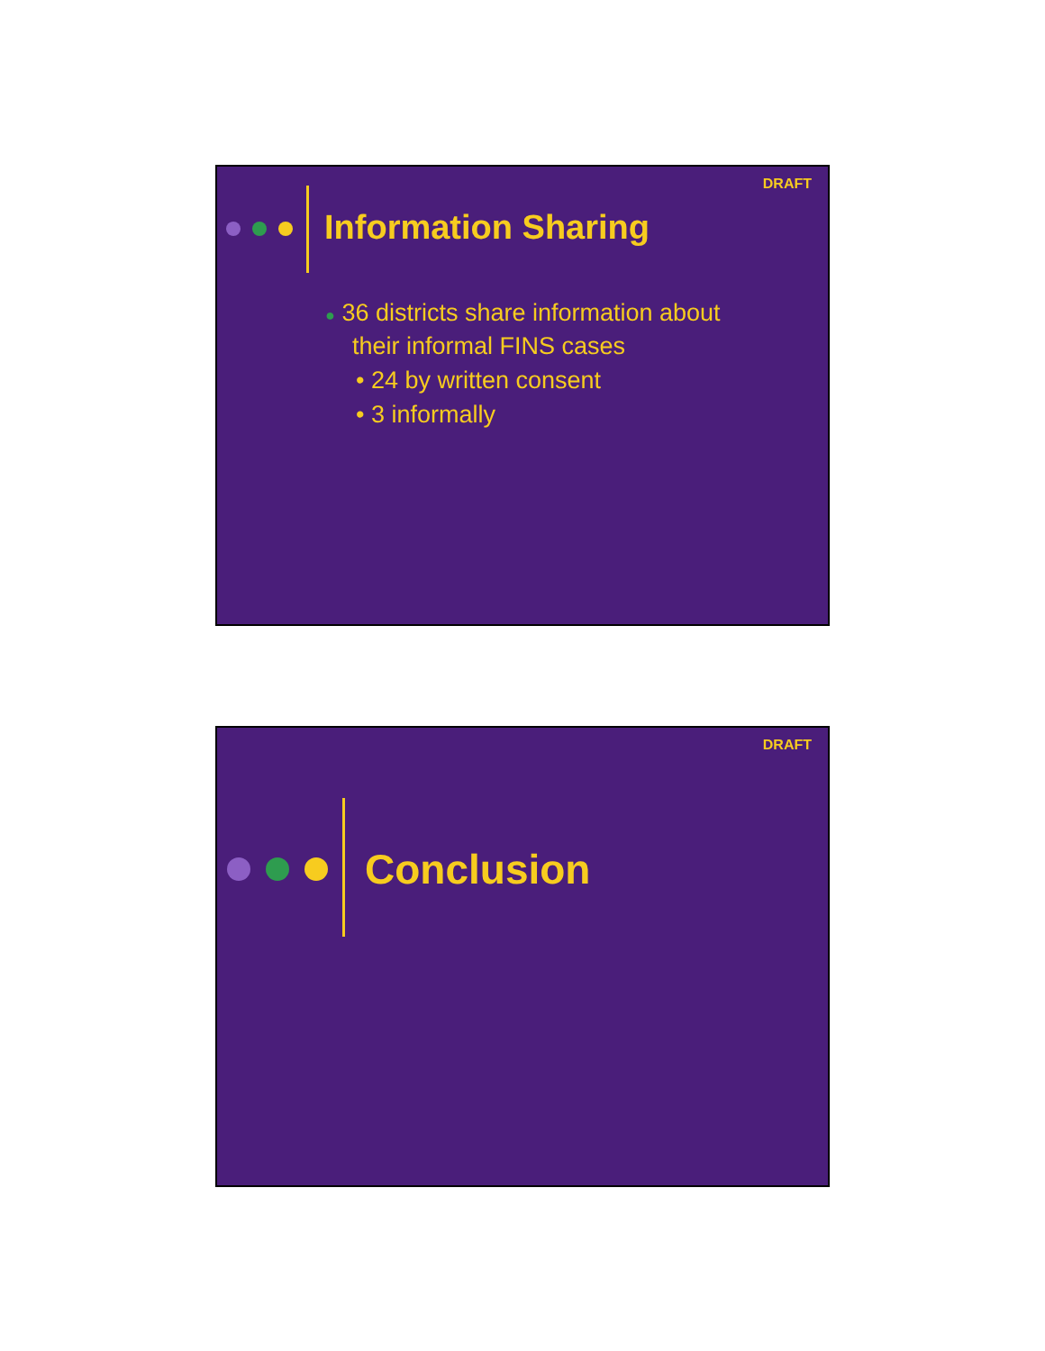DRAFT
Information Sharing
● 36 districts share information about
their informal FINS cases
• 24 by written consent
• 3 informally
DRAFT
Conclusion